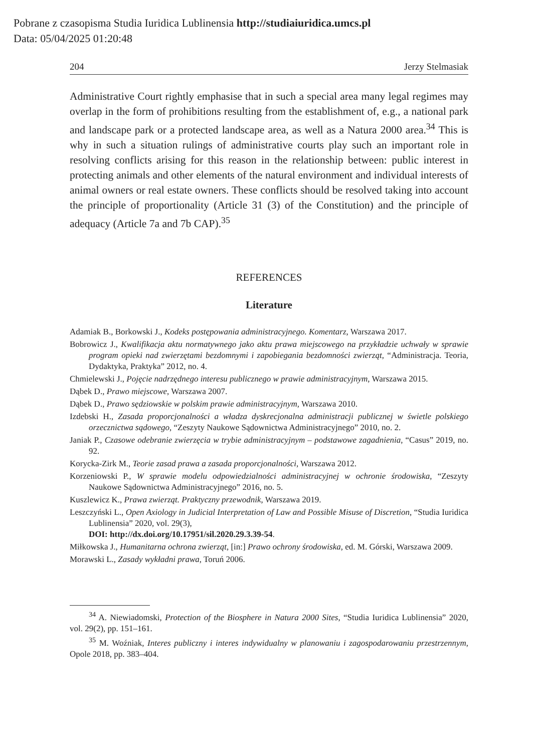Pobrane z czasopisma Studia Iuridica Lublinensia http://studiaiuridica.umcs.pl
Data: 05/04/2025 01:20:48
204 Jerzy Stelmasiak
Administrative Court rightly emphasise that in such a special area many legal regimes may overlap in the form of prohibitions resulting from the establishment of, e.g., a national park and landscape park or a protected landscape area, as well as a Natura 2000 area.<sup>34</sup> This is why in such a situation rulings of administrative courts play such an important role in resolving conflicts arising for this reason in the relationship between: public interest in protecting animals and other elements of the natural environment and individual interests of animal owners or real estate owners. These conflicts should be resolved taking into account the principle of proportionality (Article 31 (3) of the Constitution) and the principle of adequacy (Article 7a and 7b CAP).<sup>35</sup>
REFERENCES
Literature
Adamiak B., Borkowski J., Kodeks postępowania administracyjnego. Komentarz, Warszawa 2017.
Bobrowicz J., Kwalifikacja aktu normatywnego jako aktu prawa miejscowego na przykładzie uchwały w sprawie program opieki nad zwierzętami bezdomnymi i zapobiegania bezdomności zwierząt, “Administracja. Teoria, Dydaktyka, Praktyka” 2012, no. 4.
Chmielewski J., Pojęcie nadrzędnego interesu publicznego w prawie administracyjnym, Warszawa 2015.
Dąbek D., Prawo miejscowe, Warszawa 2007.
Dąbek D., Prawo sędziowskie w polskim prawie administracyjnym, Warszawa 2010.
Izdebski H., Zasada proporcjonalności a władza dyskrecjonalna administracji publicznej w świetle polskiego orzecznictwa sądowego, “Zeszyty Naukowe Sądownictwa Administracyjnego” 2010, no. 2.
Janiak P., Czasowe odebranie zwierzęcia w trybie administracyjnym – podstawowe zagadnienia, “Casus” 2019, no. 92.
Korycka-Zirk M., Teorie zasad prawa a zasada proporcjonalności, Warszawa 2012.
Korzeniowski P., W sprawie modelu odpowiedzialności administracyjnej w ochronie środowiska, “Zeszyty Naukowe Sądownictwa Administracyjnego” 2016, no. 5.
Kuszlewicz K., Prawa zwierząt. Praktyczny przewodnik, Warszawa 2019.
Leszczyński L., Open Axiology in Judicial Interpretation of Law and Possible Misuse of Discretion, “Studia Iuridica Lublinensia” 2020, vol. 29(3),
DOI: http://dx.doi.org/10.17951/sil.2020.29.3.39-54.
Miłkowska J., Humanitarna ochrona zwierząt, [in:] Prawo ochrony środowiska, ed. M. Górski, Warszawa 2009.
Morawski L., Zasady wykładni prawa, Toruń 2006.
<sup>34</sup> A. Niewiadomski, Protection of the Biosphere in Natura 2000 Sites, “Studia Iuridica Lublinensia” 2020, vol. 29(2), pp. 151–161.
<sup>35</sup> M. Woźniak, Interes publiczny i interes indywidualny w planowaniu i zagospodarowaniu przestrzennym, Opole 2018, pp. 383–404.